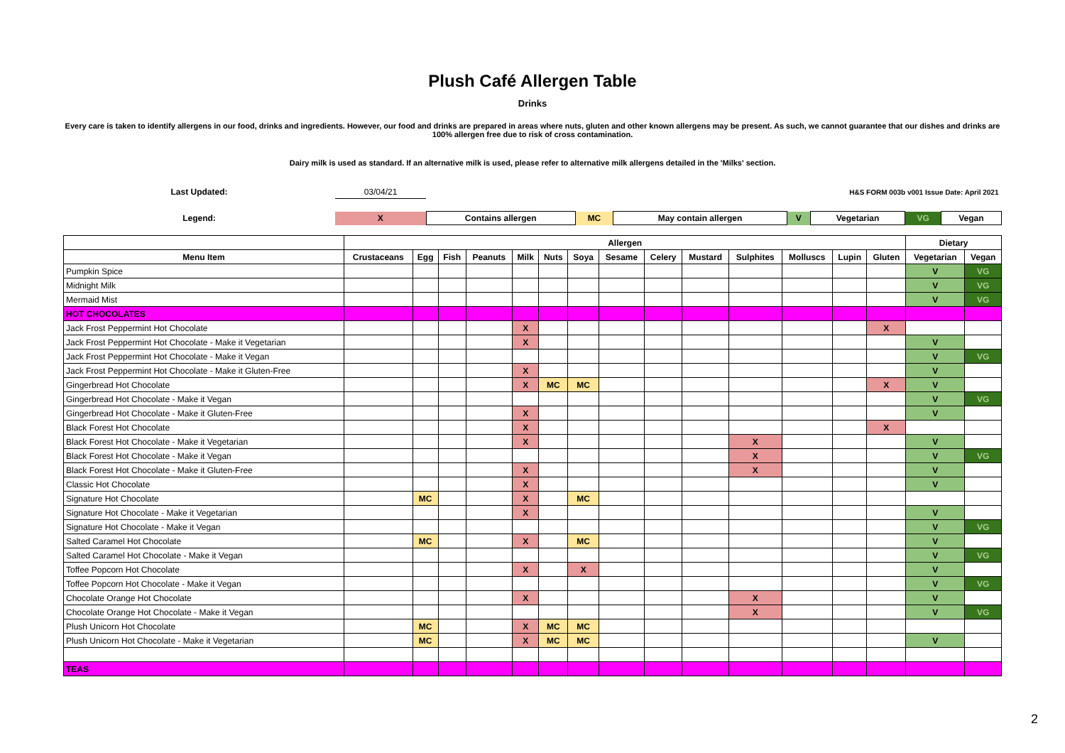Plush Café Allergen Table
Drinks
Every care is taken to identify allergens in our food, drinks and ingredients. However, our food and drinks are prepared in areas where nuts, gluten and other known allergens may be present. As such, we cannot guarantee that our dishes and drinks are 100% allergen free due to risk of cross contamination.
Dairy milk is used as standard. If an alternative milk is used, please refer to alternative milk allergens detailed in the 'Milks' section.
| Last Updated: | 03/04/21 | H&S FORM 003b v001 Issue Date: April 2021 | | | | | | |
| Legend: | X | Contains allergen | MC | May contain allergen | V | Vegetarian | VG | Vegan |
| | Allergen | | | | | | | | | | | | | | Dietary | |
| --- | --- | --- | --- | --- | --- | --- | --- | --- | --- | --- | --- | --- | --- | --- | --- | --- |
| Menu Item | Crustaceans | Egg | Fish | Peanuts | Milk | Nuts | Soya | Sesame | Celery | Mustard | Sulphites | Molluscs | Lupin | Gluten | Vegetarian | Vegan |
| Pumpkin Spice | | | | | | | | | | | | | | | V | VG |
| Midnight Milk | | | | | | | | | | | | | | | V | VG |
| Mermaid Mist | | | | | | | | | | | | | | | V | VG |
| HOT CHOCOLATES | | | | | | | | | | | | | | | | |
| Jack Frost Peppermint Hot Chocolate | | | | | X | | | | | | | | | X | | |
| Jack Frost Peppermint Hot Chocolate - Make it Vegetarian | | | | | X | | | | | | | | | | V | |
| Jack Frost Peppermint Hot Chocolate - Make it Vegan | | | | | | | | | | | | | | | V | VG |
| Jack Frost Peppermint Hot Chocolate - Make it Gluten-Free | | | | | X | | | | | | | | | | V | |
| Gingerbread Hot Chocolate | | | | | X | MC | MC | | | | | | | X | V | |
| Gingerbread Hot Chocolate - Make it Vegan | | | | | | | | | | | | | | | V | VG |
| Gingerbread Hot Chocolate - Make it Gluten-Free | | | | | X | | | | | | | | | | V | |
| Black Forest Hot Chocolate | | | | | X | | | | | | | | | X | | |
| Black Forest Hot Chocolate - Make it Vegetarian | | | | | X | | | | | | X | | | | V | |
| Black Forest Hot Chocolate - Make it Vegan | | | | | | | | | | | X | | | | V | VG |
| Black Forest Hot Chocolate - Make it Gluten-Free | | | | | X | | | | | | X | | | | V | |
| Classic Hot Chocolate | | | | | X | | | | | | | | | | V | |
| Signature Hot Chocolate | | MC | | | X | | MC | | | | | | | | | |
| Signature Hot Chocolate - Make it Vegetarian | | | | | X | | | | | | | | | | V | |
| Signature Hot Chocolate - Make it Vegan | | | | | | | | | | | | | | | V | VG |
| Salted Caramel Hot Chocolate | | MC | | | X | | MC | | | | | | | | V | |
| Salted Caramel Hot Chocolate - Make it Vegan | | | | | | | | | | | | | | | V | VG |
| Toffee Popcorn Hot Chocolate | | | | | X | | X | | | | | | | | V | |
| Toffee Popcorn Hot Chocolate - Make it Vegan | | | | | | | | | | | | | | | V | VG |
| Chocolate Orange Hot Chocolate | | | | | X | | | | | | X | | | | V | |
| Chocolate Orange Hot Chocolate - Make it Vegan | | | | | | | | | | | X | | | | V | VG |
| Plush Unicorn Hot Chocolate | | MC | | | X | MC | MC | | | | | | | | | |
| Plush Unicorn Hot Chocolate - Make it Vegetarian | | MC | | | X | MC | MC | | | | | | | | V | |
| TEAS | | | | | | | | | | | | | | | | |
2